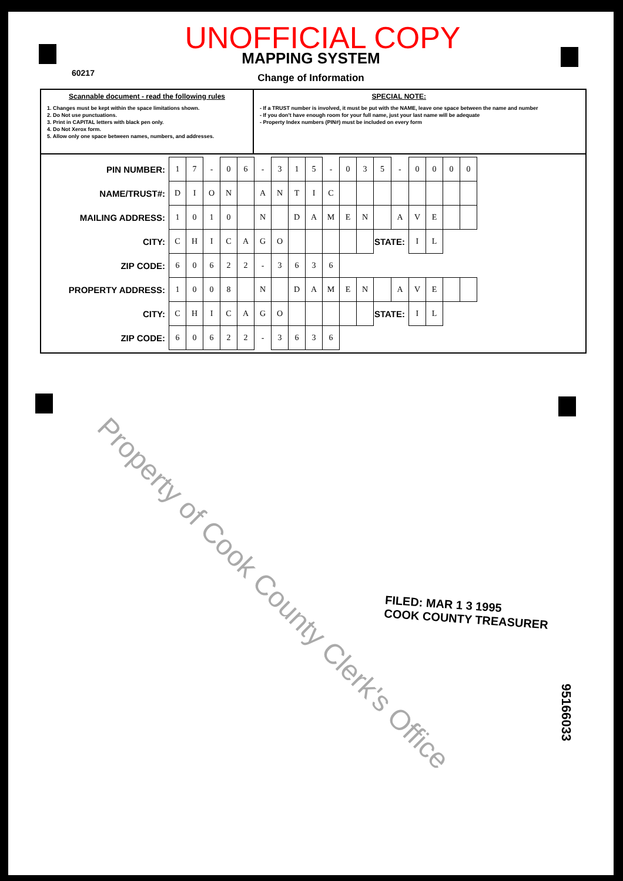60217
UNOFFICIAL COPY
MAPPING SYSTEM
Change of Information
Scannable document - read the following rules
1. Changes must be kept within the space limitations shown.
2. Do Not use punctuations.
3. Print in CAPITAL letters with black pen only.
4. Do Not Xerox form.
5. Allow only one space between names, numbers, and addresses.
SPECIAL NOTE:
- If a TRUST number is involved, it must be put with the NAME, leave one space between the name and number
- If you don't have enough room for your full name, just your last name will be adequate
- Property Index numbers (PIN#) must be included on every form
| PIN NUMBER: | 1 | 7 | - | 0 | 6 | - | 3 | 1 | 5 | - | 0 | 3 | 5 | - | 0 | 0 | 0 | 0 |
| NAME/TRUST#: | D | I | O | N | | A | N | T | I | C | | | | | | | | |
| MAILING ADDRESS: | 1 | 0 | 1 | 0 | | N | | D | A | M | E | N | | A | V | E | | |
| CITY: | C | H | I | C | A | G | O | | | | | | STATE: | | I | L | | |
| ZIP CODE: | 6 | 0 | 6 | 2 | 2 | - | 3 | 6 | 3 | 6 | | | | | | | | |
| PROPERTY ADDRESS: | 1 | 0 | 0 | 8 | | N | | D | A | M | E | N | | A | V | E | | |
| CITY: | C | H | I | C | A | G | O | | | | | | STATE: | | I | L | | |
| ZIP CODE: | 6 | 0 | 6 | 2 | 2 | - | 3 | 6 | 3 | 6 | | | | | | | | |
FILED: MAR 1 3 1995
COOK COUNTY TREASURER
95166033
Property of Cook County Clerk's Office